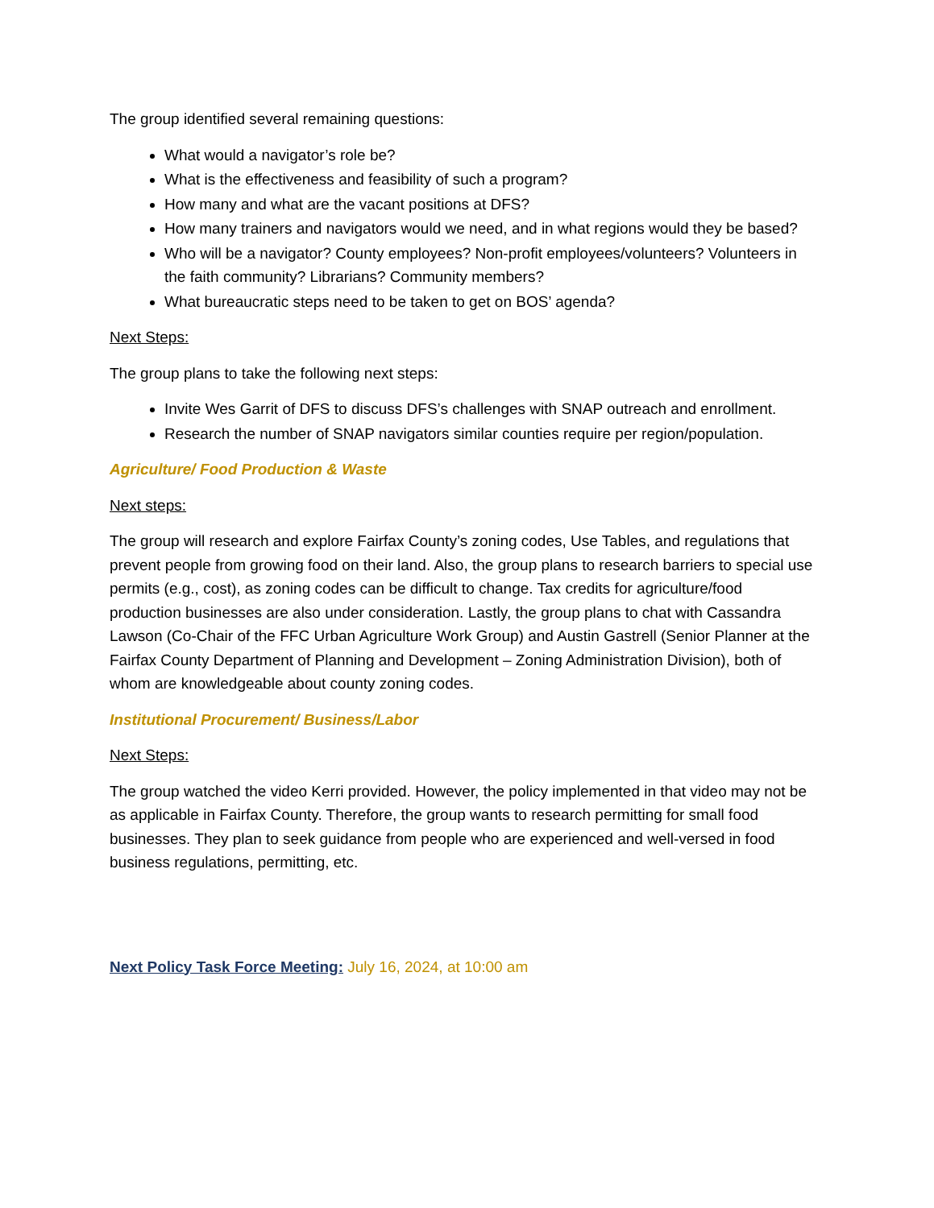The group identified several remaining questions:
What would a navigator’s role be?
What is the effectiveness and feasibility of such a program?
How many and what are the vacant positions at DFS?
How many trainers and navigators would we need, and in what regions would they be based?
Who will be a navigator? County employees? Non-profit employees/volunteers? Volunteers in the faith community? Librarians? Community members?
What bureaucratic steps need to be taken to get on BOS’ agenda?
Next Steps:
The group plans to take the following next steps:
Invite Wes Garrit of DFS to discuss DFS’s challenges with SNAP outreach and enrollment.
Research the number of SNAP navigators similar counties require per region/population.
Agriculture/ Food Production & Waste
Next steps:
The group will research and explore Fairfax County’s zoning codes, Use Tables, and regulations that prevent people from growing food on their land. Also, the group plans to research barriers to special use permits (e.g., cost), as zoning codes can be difficult to change. Tax credits for agriculture/food production businesses are also under consideration. Lastly, the group plans to chat with Cassandra Lawson (Co-Chair of the FFC Urban Agriculture Work Group) and Austin Gastrell (Senior Planner at the Fairfax County Department of Planning and Development – Zoning Administration Division), both of whom are knowledgeable about county zoning codes.
Institutional Procurement/ Business/Labor
Next Steps:
The group watched the video Kerri provided. However, the policy implemented in that video may not be as applicable in Fairfax County. Therefore, the group wants to research permitting for small food businesses. They plan to seek guidance from people who are experienced and well-versed in food business regulations, permitting, etc.
Next Policy Task Force Meeting: July 16, 2024, at 10:00 am